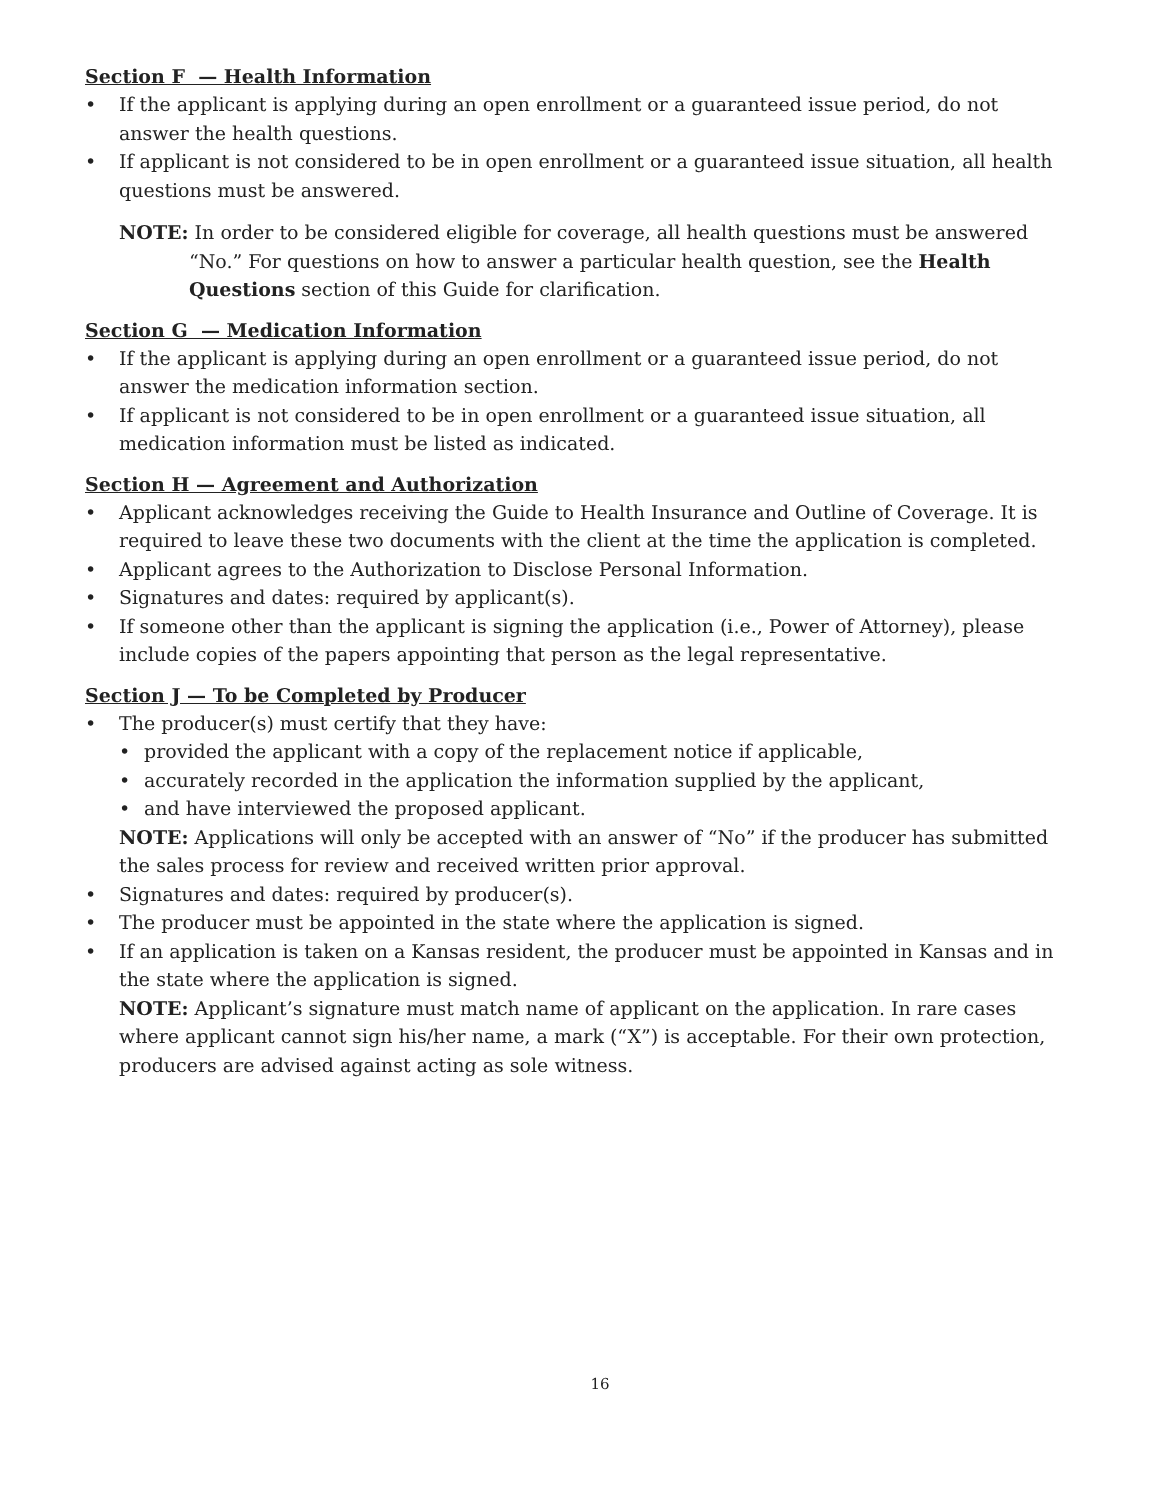Section F — Health Information
• If the applicant is applying during an open enrollment or a guaranteed issue period, do not answer the health questions.
• If applicant is not considered to be in open enrollment or a guaranteed issue situation, all health questions must be answered.
NOTE: In order to be considered eligible for coverage, all health questions must be answered “No.” For questions on how to answer a particular health question, see the Health Questions section of this Guide for clarification.
Section G — Medication Information
• If the applicant is applying during an open enrollment or a guaranteed issue period, do not answer the medication information section.
• If applicant is not considered to be in open enrollment or a guaranteed issue situation, all medication information must be listed as indicated.
Section H — Agreement and Authorization
• Applicant acknowledges receiving the Guide to Health Insurance and Outline of Coverage. It is required to leave these two documents with the client at the time the application is completed.
• Applicant agrees to the Authorization to Disclose Personal Information.
• Signatures and dates: required by applicant(s).
• If someone other than the applicant is signing the application (i.e., Power of Attorney), please include copies of the papers appointing that person as the legal representative.
Section J — To be Completed by Producer
• The producer(s) must certify that they have:
• provided the applicant with a copy of the replacement notice if applicable,
• accurately recorded in the application the information supplied by the applicant,
• and have interviewed the proposed applicant.
NOTE: Applications will only be accepted with an answer of “No” if the producer has submitted the sales process for review and received written prior approval.
• Signatures and dates: required by producer(s).
• The producer must be appointed in the state where the application is signed.
• If an application is taken on a Kansas resident, the producer must be appointed in Kansas and in the state where the application is signed.
NOTE: Applicant’s signature must match name of applicant on the application. In rare cases where applicant cannot sign his/her name, a mark (“X”) is acceptable. For their own protection, producers are advised against acting as sole witness.
16